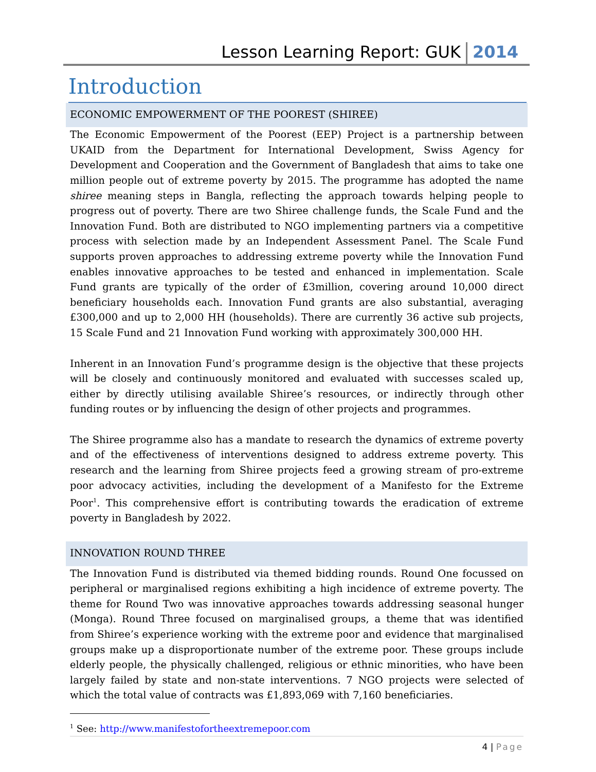Lesson Learning Report: GUK 2014
Introduction
ECONOMIC EMPOWERMENT OF THE POOREST (SHIREE)
The Economic Empowerment of the Poorest (EEP) Project is a partnership between UKAID from the Department for International Development, Swiss Agency for Development and Cooperation and the Government of Bangladesh that aims to take one million people out of extreme poverty by 2015. The programme has adopted the name shiree meaning steps in Bangla, reflecting the approach towards helping people to progress out of poverty. There are two Shiree challenge funds, the Scale Fund and the Innovation Fund. Both are distributed to NGO implementing partners via a competitive process with selection made by an Independent Assessment Panel. The Scale Fund supports proven approaches to addressing extreme poverty while the Innovation Fund enables innovative approaches to be tested and enhanced in implementation. Scale Fund grants are typically of the order of £3million, covering around 10,000 direct beneficiary households each. Innovation Fund grants are also substantial, averaging £300,000 and up to 2,000 HH (households). There are currently 36 active sub projects, 15 Scale Fund and 21 Innovation Fund working with approximately 300,000 HH.
Inherent in an Innovation Fund’s programme design is the objective that these projects will be closely and continuously monitored and evaluated with successes scaled up, either by directly utilising available Shiree’s resources, or indirectly through other funding routes or by influencing the design of other projects and programmes.
The Shiree programme also has a mandate to research the dynamics of extreme poverty and of the effectiveness of interventions designed to address extreme poverty. This research and the learning from Shiree projects feed a growing stream of pro-extreme poor advocacy activities, including the development of a Manifesto for the Extreme Poor<sup>1</sup>. This comprehensive effort is contributing towards the eradication of extreme poverty in Bangladesh by 2022.
INNOVATION ROUND THREE
The Innovation Fund is distributed via themed bidding rounds. Round One focussed on peripheral or marginalised regions exhibiting a high incidence of extreme poverty. The theme for Round Two was innovative approaches towards addressing seasonal hunger (Monga). Round Three focused on marginalised groups, a theme that was identified from Shiree’s experience working with the extreme poor and evidence that marginalised groups make up a disproportionate number of the extreme poor. These groups include elderly people, the physically challenged, religious or ethnic minorities, who have been largely failed by state and non-state interventions. 7 NGO projects were selected of which the total value of contracts was £1,893,069 with 7,160 beneficiaries.
<sup>1</sup> See: http://www.manifestofortheextremepoor.com
4 | Page